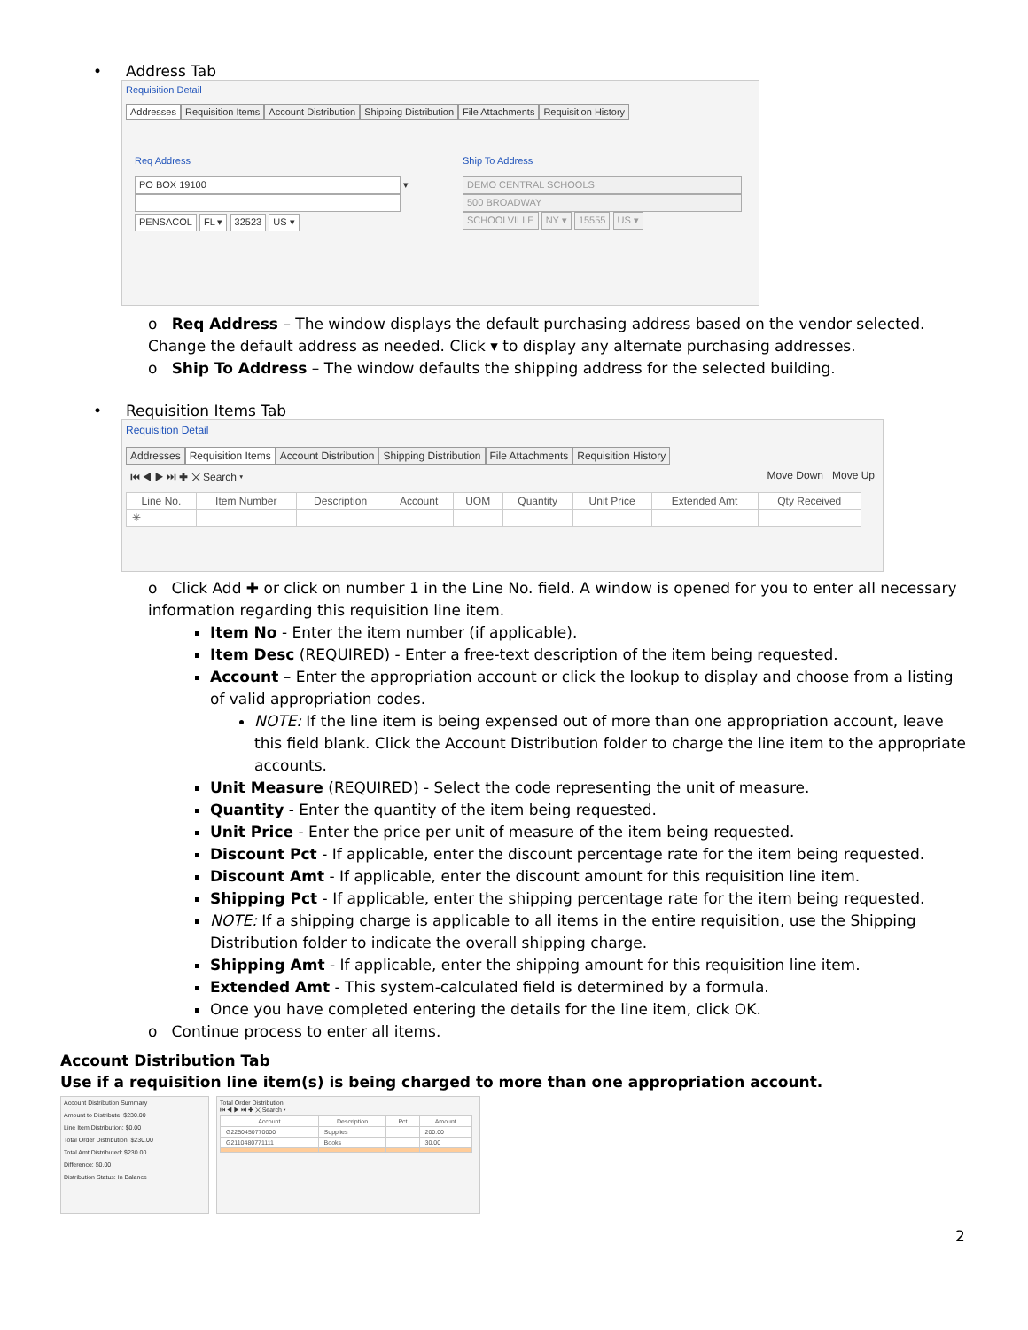• Address Tab
Requisition Detail
Addresses Requisition Items Account Distribution Shipping Distribution File Attachments Requisition History
Req Address
PO BOX 19100 ▾
PENSACOL FL ▾ 32523 US ▾
Ship To Address
DEMO CENTRAL SCHOOLS
500 BROADWAY
SCHOOLVILLE NY ▾ 15555 US ▾
o Req Address – The window displays the default purchasing address based on the vendor selected. Change the default address as needed. Click ▾ to display any alternate purchasing addresses.
o Ship To Address – The window defaults the shipping address for the selected building.
• Requisition Items Tab
Requisition Detail
Addresses Requisition Items Account Distribution Shipping Distribution File Attachments Requisition History
⏮ ◀ ▶ ⏭ ✚ ✕ Search ▾ Move Down Move Up
| Line No. | Item Number | Description | Account | UOM | Quantity | Unit Price | Extended Amt | Qty Received |
| --- | --- | --- | --- | --- | --- | --- | --- | --- |
| ✳ | | | | | | | | |
o Click Add ✚ or click on number 1 in the Line No. field. A window is opened for you to enter all necessary information regarding this requisition line item.
Item No - Enter the item number (if applicable).
Item Desc (REQUIRED) - Enter a free-text description of the item being requested.
Account – Enter the appropriation account or click the lookup to display and choose from a listing of valid appropriation codes.
NOTE: If the line item is being expensed out of more than one appropriation account, leave this field blank. Click the Account Distribution folder to charge the line item to the appropriate accounts.
Unit Measure (REQUIRED) - Select the code representing the unit of measure.
Quantity - Enter the quantity of the item being requested.
Unit Price - Enter the price per unit of measure of the item being requested.
Discount Pct - If applicable, enter the discount percentage rate for the item being requested.
Discount Amt - If applicable, enter the discount amount for this requisition line item.
Shipping Pct - If applicable, enter the shipping percentage rate for the item being requested.
NOTE: If a shipping charge is applicable to all items in the entire requisition, use the Shipping Distribution folder to indicate the overall shipping charge.
Shipping Amt - If applicable, enter the shipping amount for this requisition line item.
Extended Amt - This system-calculated field is determined by a formula.
Once you have completed entering the details for the line item, click OK.
o Continue process to enter all items.
Account Distribution Tab
Use if a requisition line item(s) is being charged to more than one appropriation account.
Account Distribution Summary
Amount to Distribute: $230.00
Line Item Distribution: $0.00
Total Order Distribution: $230.00
Total Amt Distributed: $230.00
Difference: $0.00
Distribution Status: In Balance
Total Order Distribution
⏮ ◀ ▶ ⏭ ✚ ✕ Search ▾
| Account | Description | Pct | Amount |
| --- | --- | --- | --- |
| G2250450770000 | Supplies | | 200.00 |
| G2110480771111 | Books | | 30.00 |
2